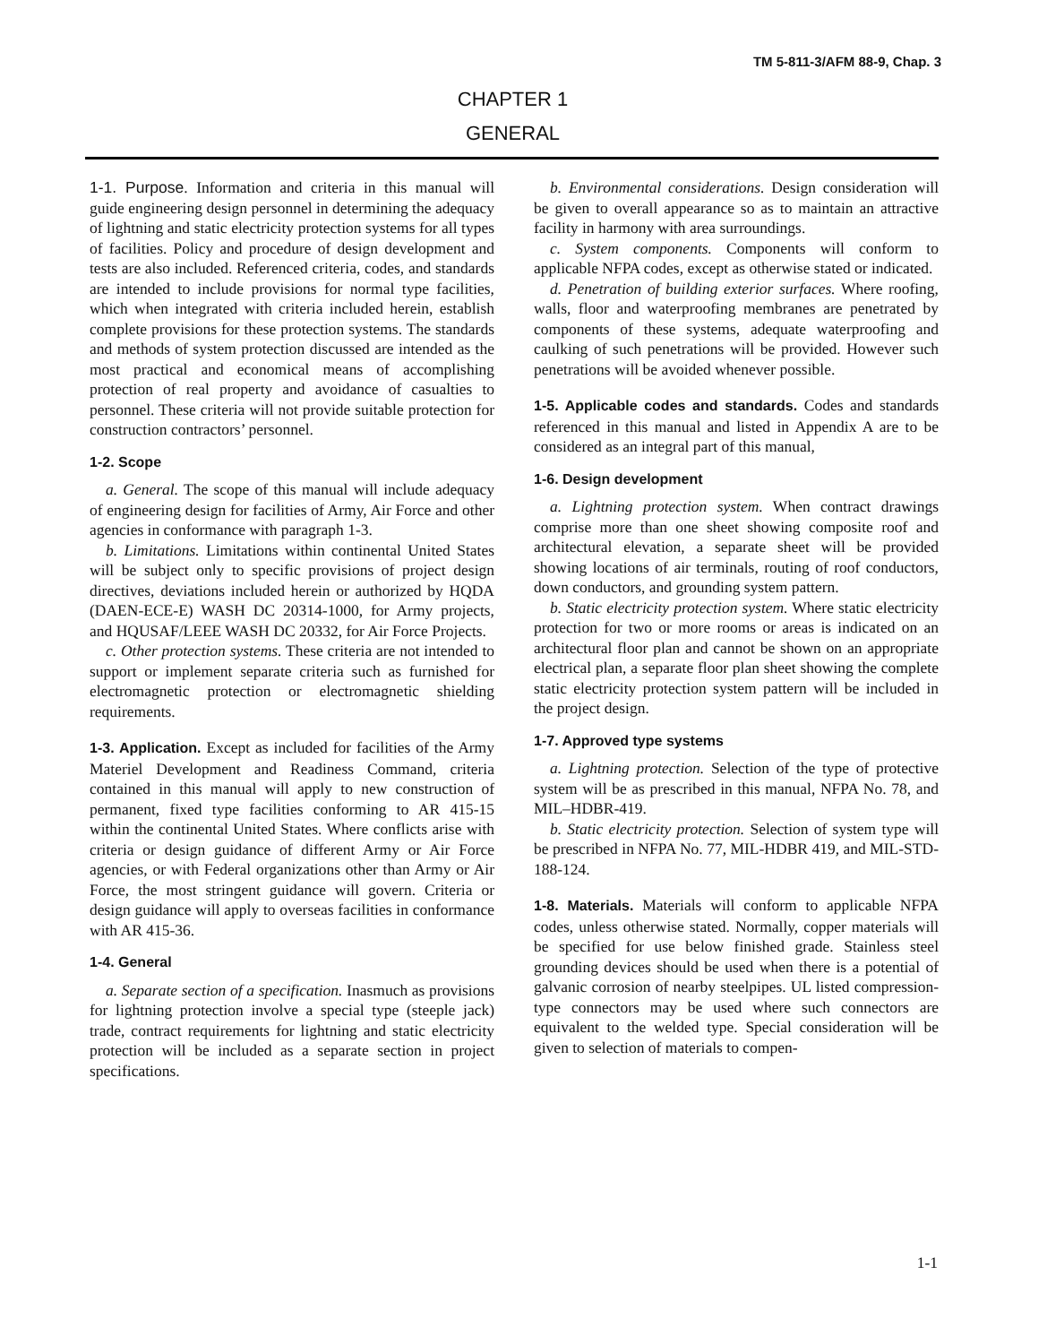TM 5-811-3/AFM 88-9, Chap. 3
CHAPTER 1
GENERAL
1-1. Purpose. Information and criteria in this manual will guide engineering design personnel in determining the adequacy of lightning and static electricity protection systems for all types of facilities. Policy and procedure of design development and tests are also included. Referenced criteria, codes, and standards are intended to include provisions for normal type facilities, which when integrated with criteria included herein, establish complete provisions for these protection systems. The standards and methods of system protection discussed are intended as the most practical and economical means of accomplishing protection of real property and avoidance of casualties to personnel. These criteria will not provide suitable protection for construction contractors’ personnel.
1-2. Scope
a. General. The scope of this manual will include adequacy of engineering design for facilities of Army, Air Force and other agencies in conformance with paragraph 1-3.
b. Limitations. Limitations within continental United States will be subject only to specific provisions of project design directives, deviations included herein or authorized by HQDA (DAEN-ECE-E) WASH DC 20314-1000, for Army projects, and HQUSAF/LEEE WASH DC 20332, for Air Force Projects.
c. Other protection systems. These criteria are not intended to support or implement separate criteria such as furnished for electromagnetic protection or electromagnetic shielding requirements.
1-3. Application. Except as included for facilities of the Army Materiel Development and Readiness Command, criteria contained in this manual will apply to new construction of permanent, fixed type facilities conforming to AR 415-15 within the continental United States. Where conflicts arise with criteria or design guidance of different Army or Air Force agencies, or with Federal organizations other than Army or Air Force, the most stringent guidance will govern. Criteria or design guidance will apply to overseas facilities in conformance with AR 415-36.
1-4. General
a. Separate section of a specification. Inasmuch as provisions for lightning protection involve a special type (steeple jack) trade, contract requirements for lightning and static electricity protection will be included as a separate section in project specifications.
b. Environmental considerations. Design consideration will be given to overall appearance so as to maintain an attractive facility in harmony with area surroundings.
c. System components. Components will conform to applicable NFPA codes, except as otherwise stated or indicated.
d. Penetration of building exterior surfaces. Where roofing, walls, floor and waterproofing membranes are penetrated by components of these systems, adequate waterproofing and caulking of such penetrations will be provided. However such penetrations will be avoided whenever possible.
1-5. Applicable codes and standards. Codes and standards referenced in this manual and listed in Appendix A are to be considered as an integral part of this manual,
1-6. Design development
a. Lightning protection system. When contract drawings comprise more than one sheet showing composite roof and architectural elevation, a separate sheet will be provided showing locations of air terminals, routing of roof conductors, down conductors, and grounding system pattern.
b. Static electricity protection system. Where static electricity protection for two or more rooms or areas is indicated on an architectural floor plan and cannot be shown on an appropriate electrical plan, a separate floor plan sheet showing the complete static electricity protection system pattern will be included in the project design.
1-7. Approved type systems
a. Lightning protection. Selection of the type of protective system will be as prescribed in this manual, NFPA No. 78, and MIL–HDBR-419.
b. Static electricity protection. Selection of system type will be prescribed in NFPA No. 77, MIL-HDBR 419, and MIL-STD-188-124.
1-8. Materials. Materials will conform to applicable NFPA codes, unless otherwise stated. Normally, copper materials will be specified for use below finished grade. Stainless steel grounding devices should be used when there is a potential of galvanic corrosion of nearby steelpipes. UL listed compression-type connectors may be used where such connectors are equivalent to the welded type. Special consideration will be given to selection of materials to compen-
1-1